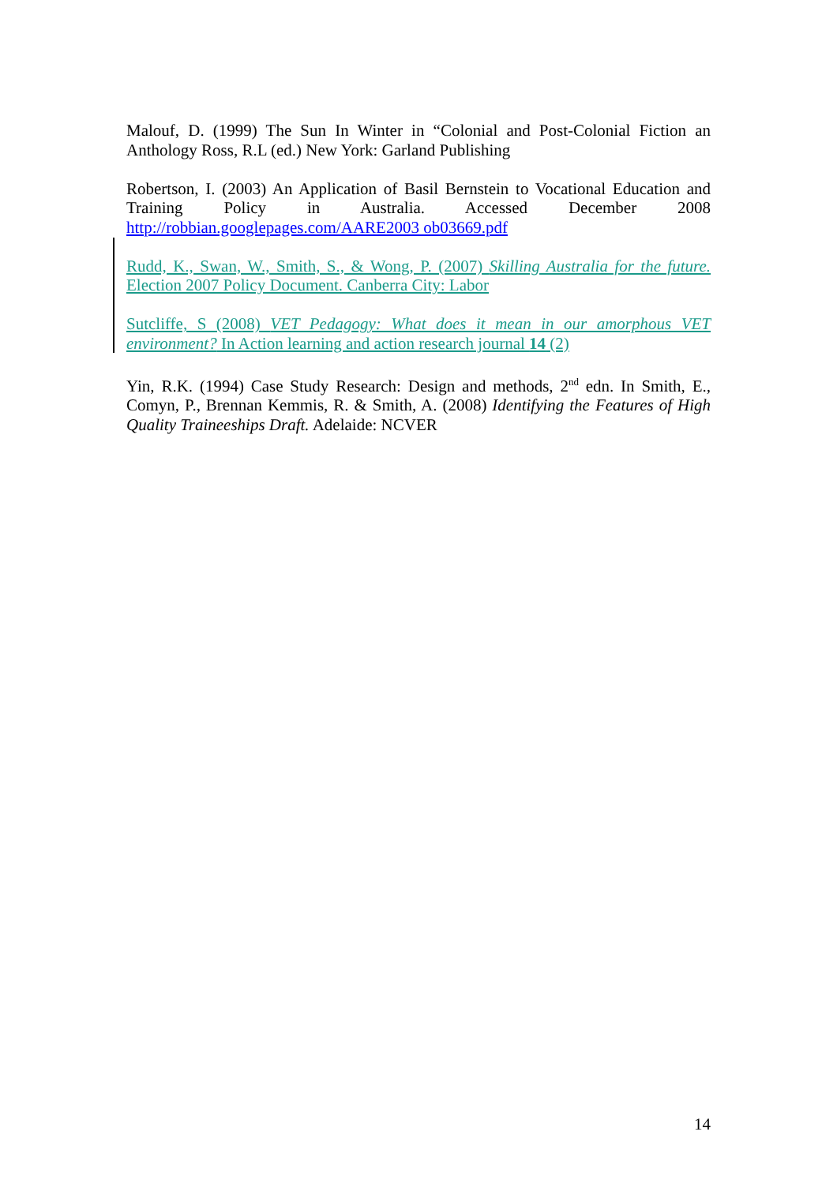Malouf, D. (1999) The Sun In Winter in “Colonial and Post-Colonial Fiction an Anthology Ross, R.L (ed.) New York: Garland Publishing
Robertson, I. (2003) An Application of Basil Bernstein to Vocational Education and Training Policy in Australia. Accessed December 2008 http://robbian.googlepages.com/AARE2003 ob03669.pdf
Rudd, K., Swan, W., Smith, S., & Wong, P. (2007) Skilling Australia for the future. Election 2007 Policy Document. Canberra City: Labor
Sutcliffe, S (2008) VET Pedagogy: What does it mean in our amorphous VET environment? In Action learning and action research journal 14 (2)
Yin, R.K. (1994) Case Study Research: Design and methods, 2<sup>nd</sup> edn. In Smith, E., Comyn, P., Brennan Kemmis, R. & Smith, A. (2008) Identifying the Features of High Quality Traineeships Draft. Adelaide: NCVER
14